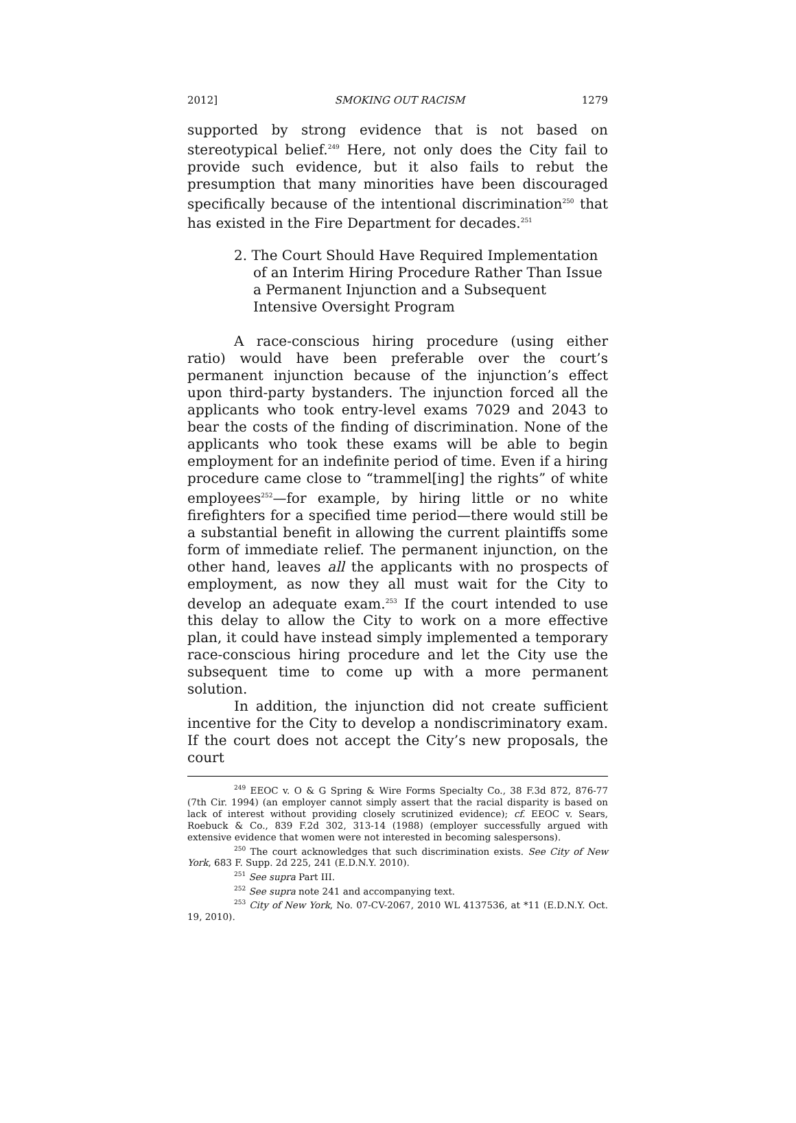2012] SMOKING OUT RACISM 1279
supported by strong evidence that is not based on stereotypical belief.<sup>249</sup> Here, not only does the City fail to provide such evidence, but it also fails to rebut the presumption that many minorities have been discouraged specifically because of the intentional discrimination<sup>250</sup> that has existed in the Fire Department for decades.<sup>251</sup>
2. The Court Should Have Required Implementation of an Interim Hiring Procedure Rather Than Issue a Permanent Injunction and a Subsequent Intensive Oversight Program
A race-conscious hiring procedure (using either ratio) would have been preferable over the court’s permanent injunction because of the injunction’s effect upon third-party bystanders. The injunction forced all the applicants who took entry-level exams 7029 and 2043 to bear the costs of the finding of discrimination. None of the applicants who took these exams will be able to begin employment for an indefinite period of time. Even if a hiring procedure came close to “trammel[ing] the rights” of white employees<sup>252</sup>—for example, by hiring little or no white firefighters for a specified time period—there would still be a substantial benefit in allowing the current plaintiffs some form of immediate relief. The permanent injunction, on the other hand, leaves all the applicants with no prospects of employment, as now they all must wait for the City to develop an adequate exam.<sup>253</sup> If the court intended to use this delay to allow the City to work on a more effective plan, it could have instead simply implemented a temporary race-conscious hiring procedure and let the City use the subsequent time to come up with a more permanent solution.
In addition, the injunction did not create sufficient incentive for the City to develop a nondiscriminatory exam. If the court does not accept the City’s new proposals, the court
<sup>249</sup> EEOC v. O & G Spring & Wire Forms Specialty Co., 38 F.3d 872, 876-77 (7th Cir. 1994) (an employer cannot simply assert that the racial disparity is based on lack of interest without providing closely scrutinized evidence); cf. EEOC v. Sears, Roebuck & Co., 839 F.2d 302, 313-14 (1988) (employer successfully argued with extensive evidence that women were not interested in becoming salespersons).
<sup>250</sup> The court acknowledges that such discrimination exists. See City of New York, 683 F. Supp. 2d 225, 241 (E.D.N.Y. 2010).
<sup>251</sup> See supra Part III.
<sup>252</sup> See supra note 241 and accompanying text.
<sup>253</sup> City of New York, No. 07-CV-2067, 2010 WL 4137536, at *11 (E.D.N.Y. Oct. 19, 2010).